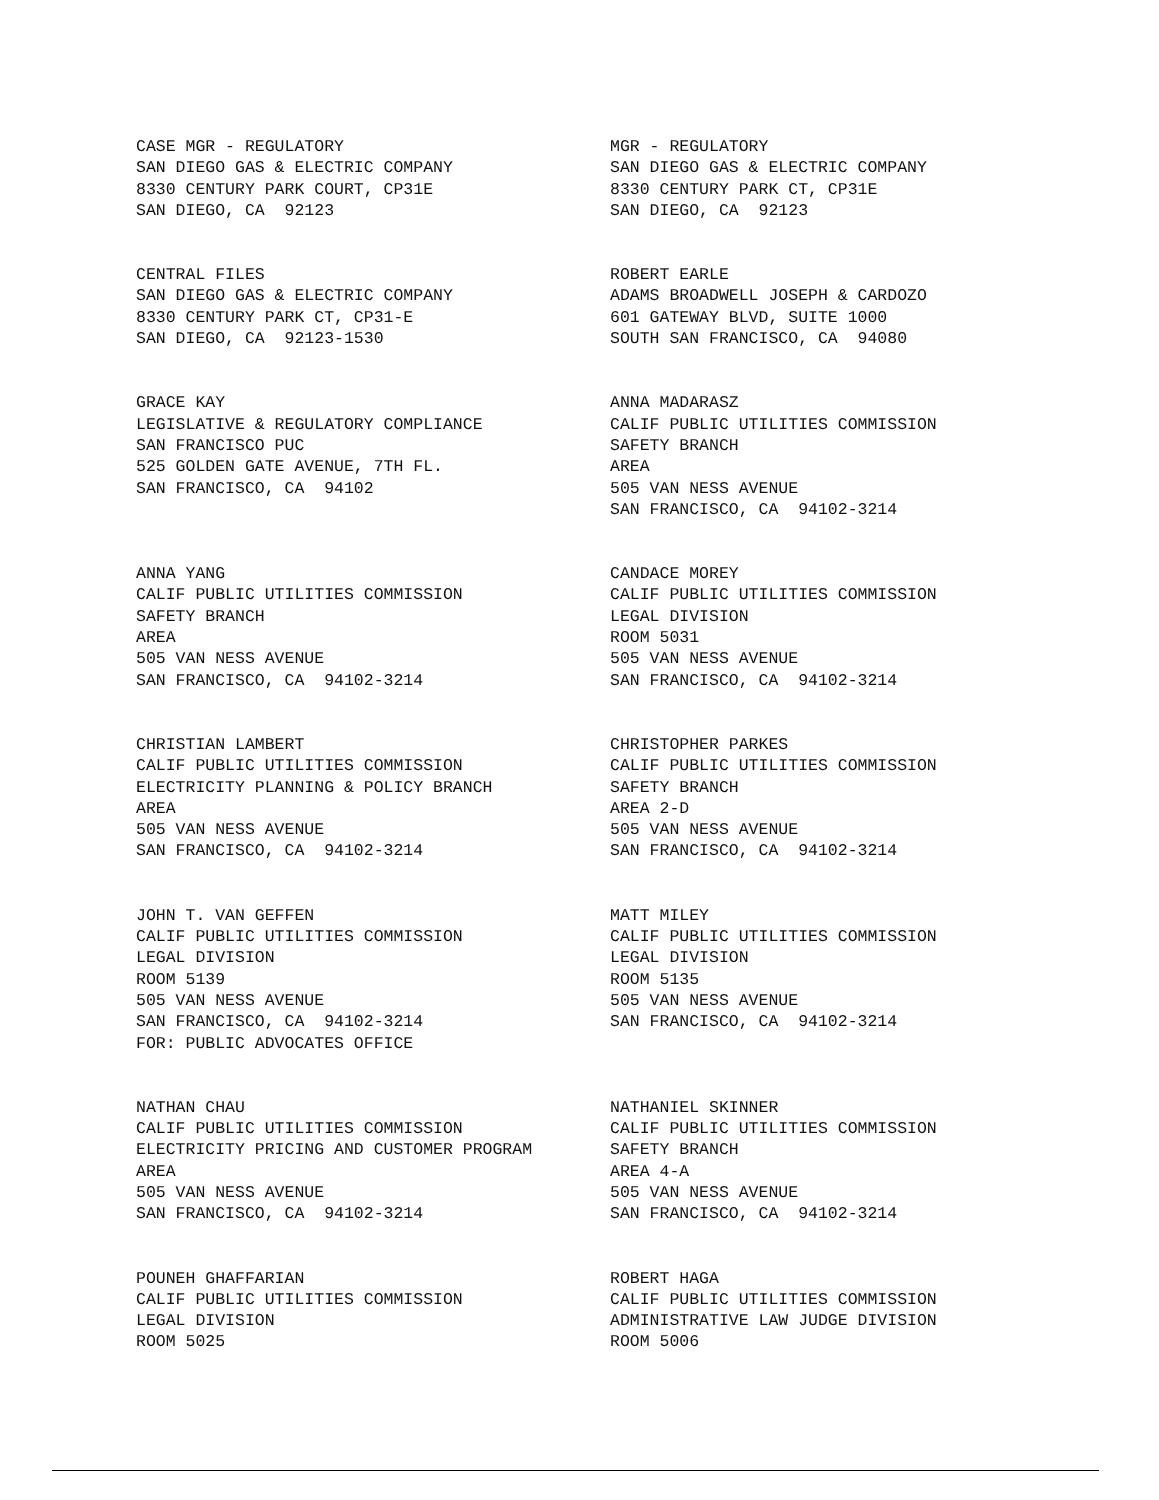CASE MGR - REGULATORY SAN DIEGO GAS & ELECTRIC COMPANY 8330 CENTURY PARK COURT, CP31E SAN DIEGO, CA 92123
MGR - REGULATORY SAN DIEGO GAS & ELECTRIC COMPANY 8330 CENTURY PARK CT, CP31E SAN DIEGO, CA 92123
CENTRAL FILES SAN DIEGO GAS & ELECTRIC COMPANY 8330 CENTURY PARK CT, CP31-E SAN DIEGO, CA 92123-1530
ROBERT EARLE ADAMS BROADWELL JOSEPH & CARDOZO 601 GATEWAY BLVD, SUITE 1000 SOUTH SAN FRANCISCO, CA 94080
GRACE KAY LEGISLATIVE & REGULATORY COMPLIANCE SAN FRANCISCO PUC 525 GOLDEN GATE AVENUE, 7TH FL. SAN FRANCISCO, CA 94102
ANNA MADARASZ CALIF PUBLIC UTILITIES COMMISSION SAFETY BRANCH AREA 505 VAN NESS AVENUE SAN FRANCISCO, CA 94102-3214
ANNA YANG CALIF PUBLIC UTILITIES COMMISSION SAFETY BRANCH AREA 505 VAN NESS AVENUE SAN FRANCISCO, CA 94102-3214
CANDACE MOREY CALIF PUBLIC UTILITIES COMMISSION LEGAL DIVISION ROOM 5031 505 VAN NESS AVENUE SAN FRANCISCO, CA 94102-3214
CHRISTIAN LAMBERT CALIF PUBLIC UTILITIES COMMISSION ELECTRICITY PLANNING & POLICY BRANCH AREA 505 VAN NESS AVENUE SAN FRANCISCO, CA 94102-3214
CHRISTOPHER PARKES CALIF PUBLIC UTILITIES COMMISSION SAFETY BRANCH AREA 2-D 505 VAN NESS AVENUE SAN FRANCISCO, CA 94102-3214
JOHN T. VAN GEFFEN CALIF PUBLIC UTILITIES COMMISSION LEGAL DIVISION ROOM 5139 505 VAN NESS AVENUE SAN FRANCISCO, CA 94102-3214 FOR: PUBLIC ADVOCATES OFFICE
MATT MILEY CALIF PUBLIC UTILITIES COMMISSION LEGAL DIVISION ROOM 5135 505 VAN NESS AVENUE SAN FRANCISCO, CA 94102-3214
NATHAN CHAU CALIF PUBLIC UTILITIES COMMISSION ELECTRICITY PRICING AND CUSTOMER PROGRAM AREA 505 VAN NESS AVENUE SAN FRANCISCO, CA 94102-3214
NATHANIEL SKINNER CALIF PUBLIC UTILITIES COMMISSION SAFETY BRANCH AREA 4-A 505 VAN NESS AVENUE SAN FRANCISCO, CA 94102-3214
POUNEH GHAFFARIAN CALIF PUBLIC UTILITIES COMMISSION LEGAL DIVISION ROOM 5025
ROBERT HAGA CALIF PUBLIC UTILITIES COMMISSION ADMINISTRATIVE LAW JUDGE DIVISION ROOM 5006